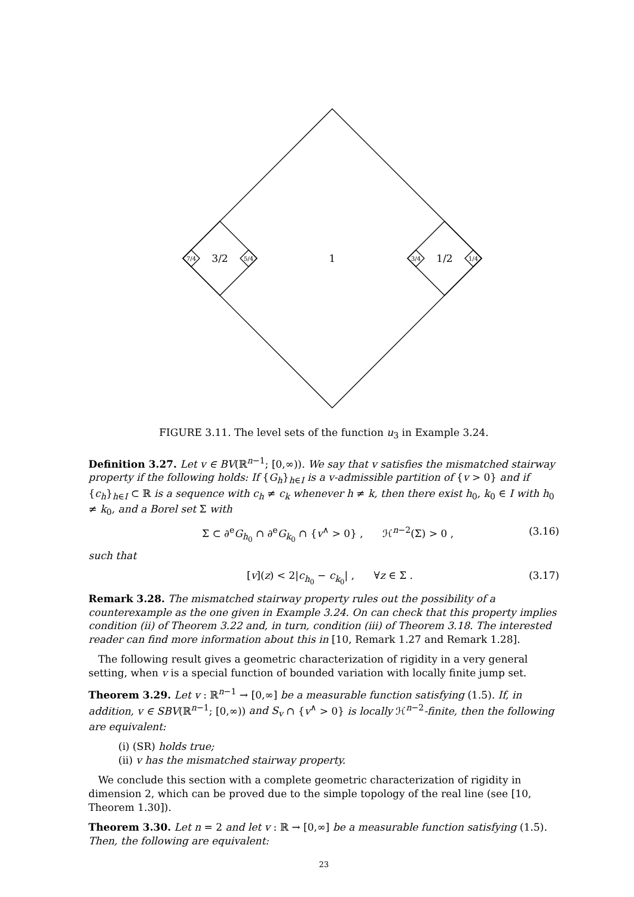3/2
1
1/2
7/4
5/4
3/4
1/4
FIGURE 3.11. The level sets of the function u<sub>3</sub> in Example 3.24.
Definition 3.27. Let v ∈ BV(ℝ<sup>n−1</sup>; [0,∞)). We say that v satisfies the mismatched stairway property if the following holds: If {G<sub>h</sub>}<sub>h∈I</sub> is a v-admissible partition of {v > 0} and if {c<sub>h</sub>}<sub>h∈I</sub> ⊂ ℝ is a sequence with c<sub>h</sub> ≠ c<sub>k</sub> whenever h ≠ k, then there exist h<sub>0</sub>, k<sub>0</sub> ∈ I with h<sub>0</sub> ≠ k<sub>0</sub>, and a Borel set Σ with
Σ ⊂ ∂<sup>e</sup>G<sub>h<sub>0</sub></sub> ∩ ∂<sup>e</sup>G<sub>k<sub>0</sub></sub> ∩ {v<sup>∧</sup> > 0} , ℋ<sup>n−2</sup>(Σ) > 0 , (3.16)
such that
[v](z) < 2|c<sub>h<sub>0</sub></sub> − c<sub>k<sub>0</sub></sub>| , ∀z ∈ Σ . (3.17)
Remark 3.28. The mismatched stairway property rules out the possibility of a counterexample as the one given in Example 3.24. On can check that this property implies condition (ii) of Theorem 3.22 and, in turn, condition (iii) of Theorem 3.18. The interested reader can find more information about this in [10, Remark 1.27 and Remark 1.28].
The following result gives a geometric characterization of rigidity in a very general setting, when v is a special function of bounded variation with locally finite jump set.
Theorem 3.29. Let v : ℝ<sup>n−1</sup> → [0,∞] be a measurable function satisfying (1.5). If, in addition, v ∈ SBV(ℝ<sup>n−1</sup>; [0,∞)) and S<sub>v</sub> ∩ {v<sup>∧</sup> > 0} is locally ℋ<sup>n−2</sup>-finite, then the following are equivalent:
(i) (SR) holds true;
(ii) v has the mismatched stairway property.
We conclude this section with a complete geometric characterization of rigidity in dimension 2, which can be proved due to the simple topology of the real line (see [10, Theorem 1.30]).
Theorem 3.30. Let n = 2 and let v : ℝ → [0,∞] be a measurable function satisfying (1.5). Then, the following are equivalent:
23